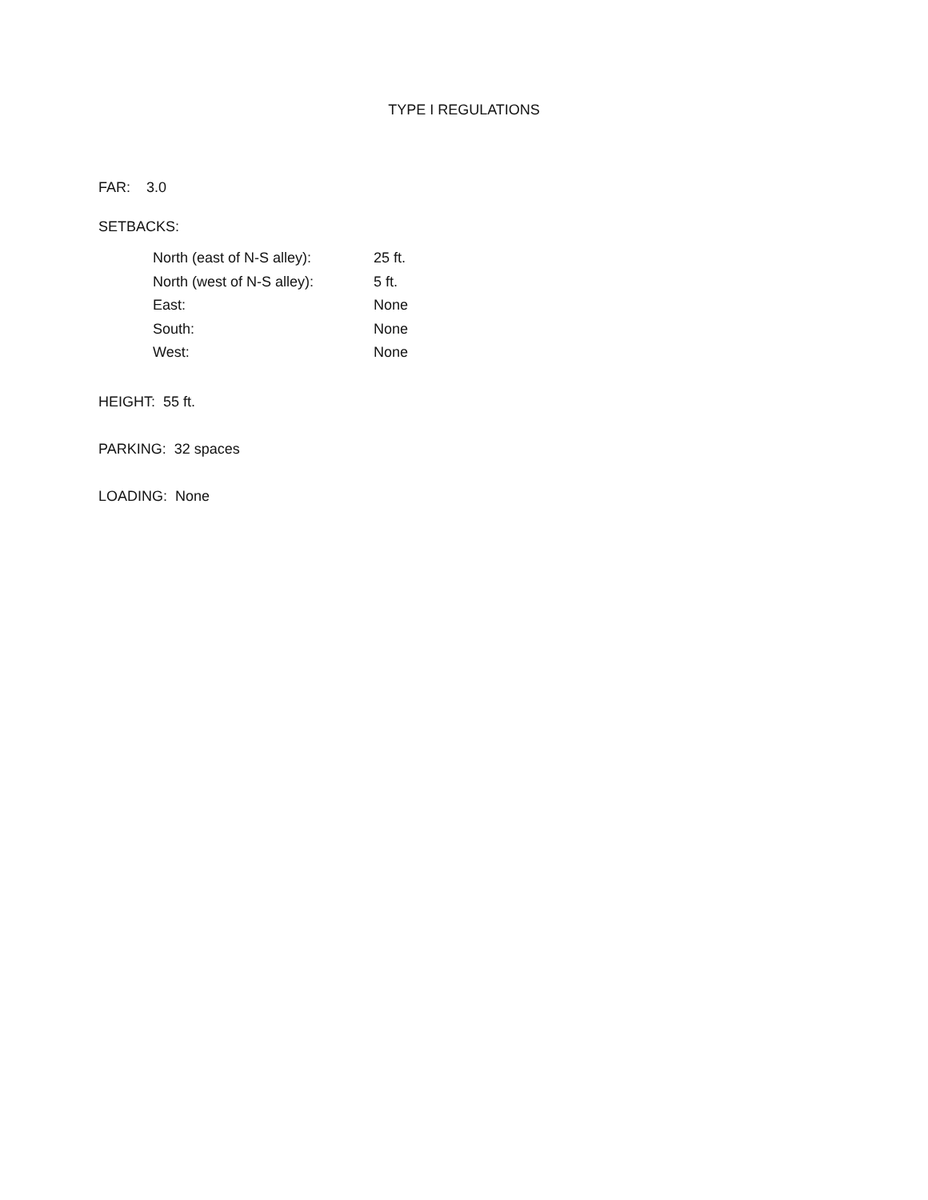TYPE I REGULATIONS
FAR: 3.0
SETBACKS:
| North (east of N-S alley): | 25 ft. |
| North (west of N-S alley): | 5 ft. |
| East: | None |
| South: | None |
| West: | None |
HEIGHT: 55 ft.
PARKING: 32 spaces
LOADING: None